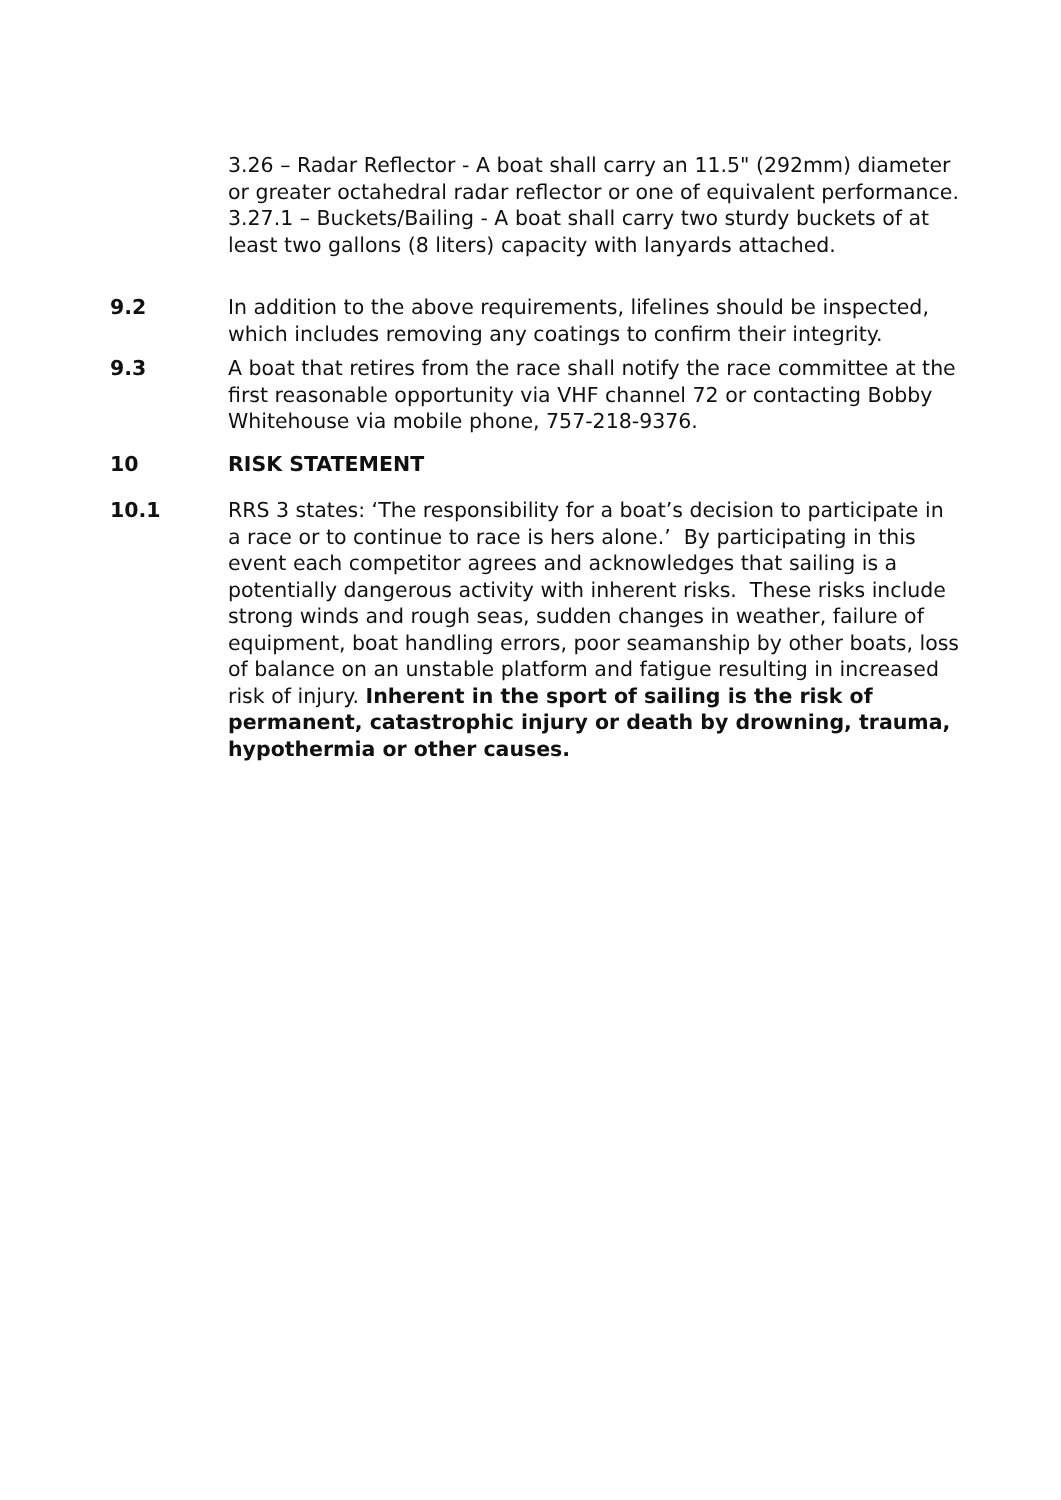3.26 – Radar Reflector - A boat shall carry an 11.5" (292mm) diameter or greater octahedral radar reflector or one of equivalent performance.
3.27.1 – Buckets/Bailing - A boat shall carry two sturdy buckets of at least two gallons (8 liters) capacity with lanyards attached.
9.2 In addition to the above requirements, lifelines should be inspected, which includes removing any coatings to confirm their integrity.
9.3 A boat that retires from the race shall notify the race committee at the first reasonable opportunity via VHF channel 72 or contacting Bobby Whitehouse via mobile phone, 757-218-9376.
10 RISK STATEMENT
10.1 RRS 3 states: ‘The responsibility for a boat’s decision to participate in a race or to continue to race is hers alone.’ By participating in this event each competitor agrees and acknowledges that sailing is a potentially dangerous activity with inherent risks. These risks include strong winds and rough seas, sudden changes in weather, failure of equipment, boat handling errors, poor seamanship by other boats, loss of balance on an unstable platform and fatigue resulting in increased risk of injury. Inherent in the sport of sailing is the risk of permanent, catastrophic injury or death by drowning, trauma, hypothermia or other causes.